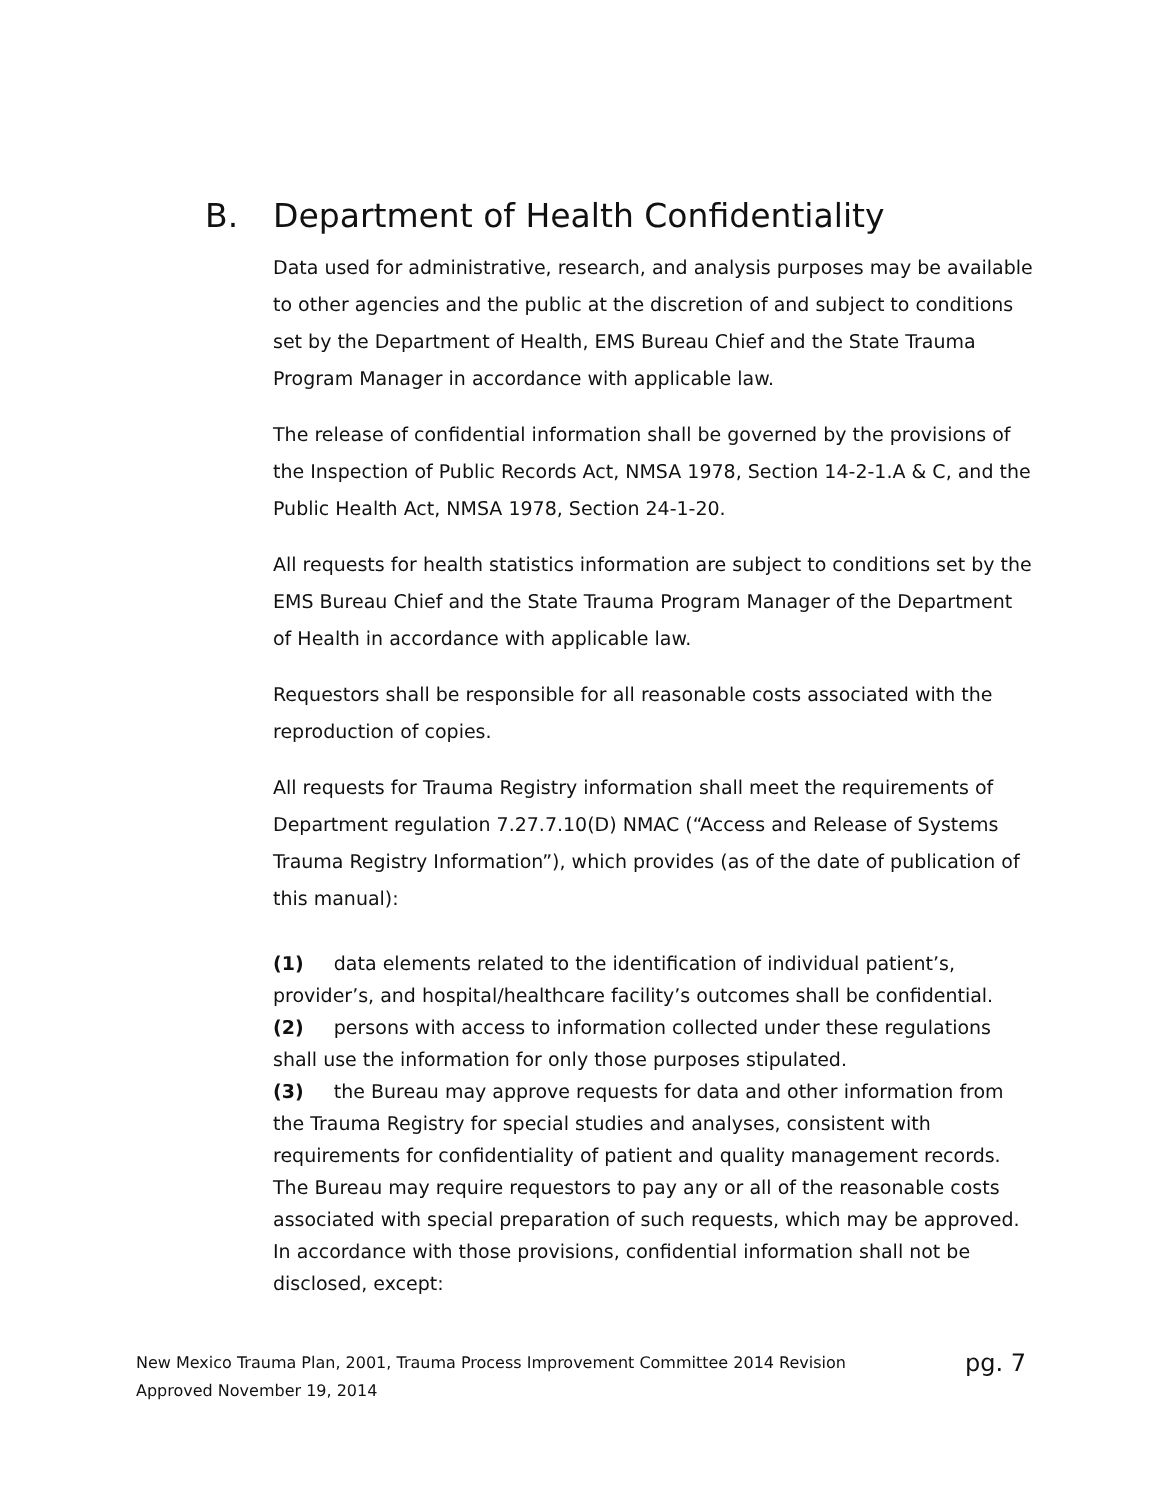B. Department of Health Confidentiality
Data used for administrative, research, and analysis purposes may be available to other agencies and the public at the discretion of and subject to conditions set by the Department of Health, EMS Bureau Chief and the State Trauma Program Manager in accordance with applicable law.
The release of confidential information shall be governed by the provisions of the Inspection of Public Records Act, NMSA 1978, Section 14-2-1.A & C, and the Public Health Act, NMSA 1978, Section 24-1-20.
All requests for health statistics information are subject to conditions set by the EMS Bureau Chief and the State Trauma Program Manager of the Department of Health in accordance with applicable law.
Requestors shall be responsible for all reasonable costs associated with the reproduction of copies.
All requests for Trauma Registry information shall meet the requirements of Department regulation 7.27.7.10(D) NMAC (“Access and Release of Systems Trauma Registry Information”), which provides (as of the date of publication of this manual):
(1) data elements related to the identification of individual patient’s, provider’s, and hospital/healthcare facility’s outcomes shall be confidential.
(2) persons with access to information collected under these regulations shall use the information for only those purposes stipulated.
(3) the Bureau may approve requests for data and other information from the Trauma Registry for special studies and analyses, consistent with requirements for confidentiality of patient and quality management records. The Bureau may require requestors to pay any or all of the reasonable costs associated with special preparation of such requests, which may be approved. In accordance with those provisions, confidential information shall not be disclosed, except:
New Mexico Trauma Plan, 2001, Trauma Process Improvement Committee 2014 Revision
Approved November 19, 2014
pg. 7